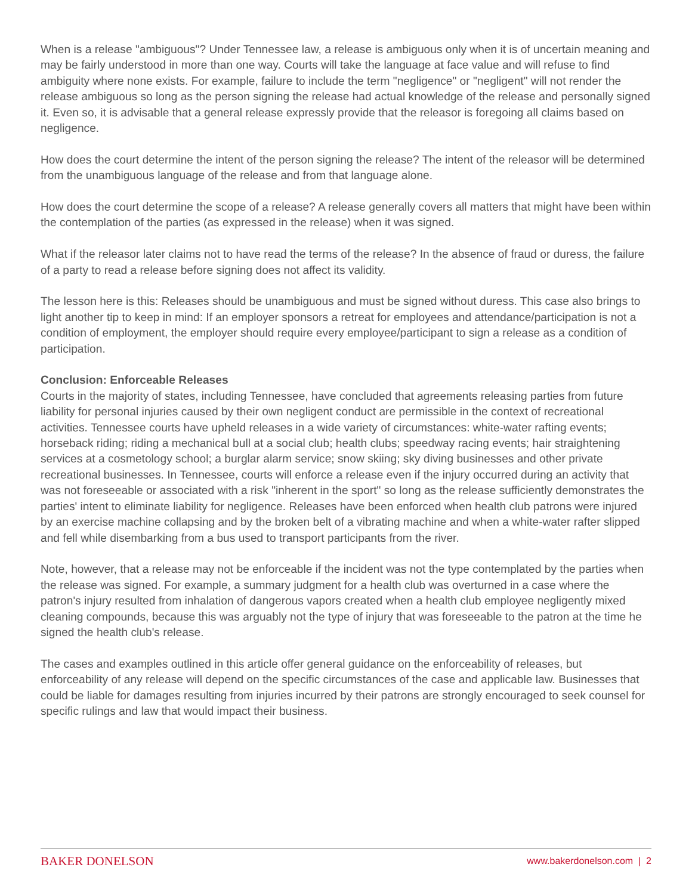When is a release "ambiguous"? Under Tennessee law, a release is ambiguous only when it is of uncertain meaning and may be fairly understood in more than one way. Courts will take the language at face value and will refuse to find ambiguity where none exists. For example, failure to include the term "negligence" or "negligent" will not render the release ambiguous so long as the person signing the release had actual knowledge of the release and personally signed it. Even so, it is advisable that a general release expressly provide that the releasor is foregoing all claims based on negligence.
How does the court determine the intent of the person signing the release? The intent of the releasor will be determined from the unambiguous language of the release and from that language alone.
How does the court determine the scope of a release? A release generally covers all matters that might have been within the contemplation of the parties (as expressed in the release) when it was signed.
What if the releasor later claims not to have read the terms of the release? In the absence of fraud or duress, the failure of a party to read a release before signing does not affect its validity.
The lesson here is this: Releases should be unambiguous and must be signed without duress. This case also brings to light another tip to keep in mind: If an employer sponsors a retreat for employees and attendance/participation is not a condition of employment, the employer should require every employee/participant to sign a release as a condition of participation.
Conclusion: Enforceable Releases
Courts in the majority of states, including Tennessee, have concluded that agreements releasing parties from future liability for personal injuries caused by their own negligent conduct are permissible in the context of recreational activities. Tennessee courts have upheld releases in a wide variety of circumstances: white-water rafting events; horseback riding; riding a mechanical bull at a social club; health clubs; speedway racing events; hair straightening services at a cosmetology school; a burglar alarm service; snow skiing; sky diving businesses and other private recreational businesses. In Tennessee, courts will enforce a release even if the injury occurred during an activity that was not foreseeable or associated with a risk "inherent in the sport" so long as the release sufficiently demonstrates the parties' intent to eliminate liability for negligence. Releases have been enforced when health club patrons were injured by an exercise machine collapsing and by the broken belt of a vibrating machine and when a white-water rafter slipped and fell while disembarking from a bus used to transport participants from the river.
Note, however, that a release may not be enforceable if the incident was not the type contemplated by the parties when the release was signed. For example, a summary judgment for a health club was overturned in a case where the patron's injury resulted from inhalation of dangerous vapors created when a health club employee negligently mixed cleaning compounds, because this was arguably not the type of injury that was foreseeable to the patron at the time he signed the health club's release.
The cases and examples outlined in this article offer general guidance on the enforceability of releases, but enforceability of any release will depend on the specific circumstances of the case and applicable law. Businesses that could be liable for damages resulting from injuries incurred by their patrons are strongly encouraged to seek counsel for specific rulings and law that would impact their business.
BAKER DONELSON www.bakerdonelson.com | 2